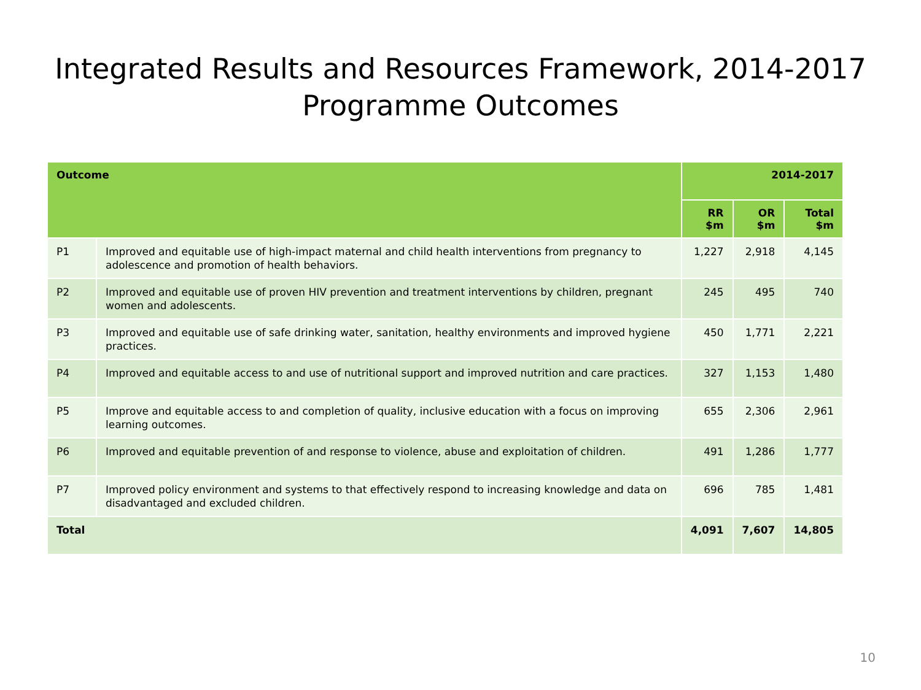Integrated Results and Resources Framework, 2014-2017
Programme Outcomes
| Outcome | | 2014-2017 | | |
| --- | --- | --- | --- | --- |
| | | RR $m | OR $m | Total $m |
| P1 | Improved and equitable use of high-impact maternal and child health interventions from pregnancy to adolescence and promotion of health behaviors. | 1,227 | 2,918 | 4,145 |
| P2 | Improved and equitable use of proven HIV prevention and treatment interventions by children, pregnant women and adolescents. | 245 | 495 | 740 |
| P3 | Improved and equitable use of safe drinking water, sanitation, healthy environments and improved hygiene practices. | 450 | 1,771 | 2,221 |
| P4 | Improved and equitable access to and use of nutritional support and improved nutrition and care practices. | 327 | 1,153 | 1,480 |
| P5 | Improve and equitable access to and completion of quality, inclusive education with a focus on improving learning outcomes. | 655 | 2,306 | 2,961 |
| P6 | Improved and equitable prevention of and response to violence, abuse and exploitation of children. | 491 | 1,286 | 1,777 |
| P7 | Improved policy environment and systems to that effectively respond to increasing knowledge and data on disadvantaged and excluded children. | 696 | 785 | 1,481 |
| Total | | 4,091 | 7,607 | 14,805 |
10